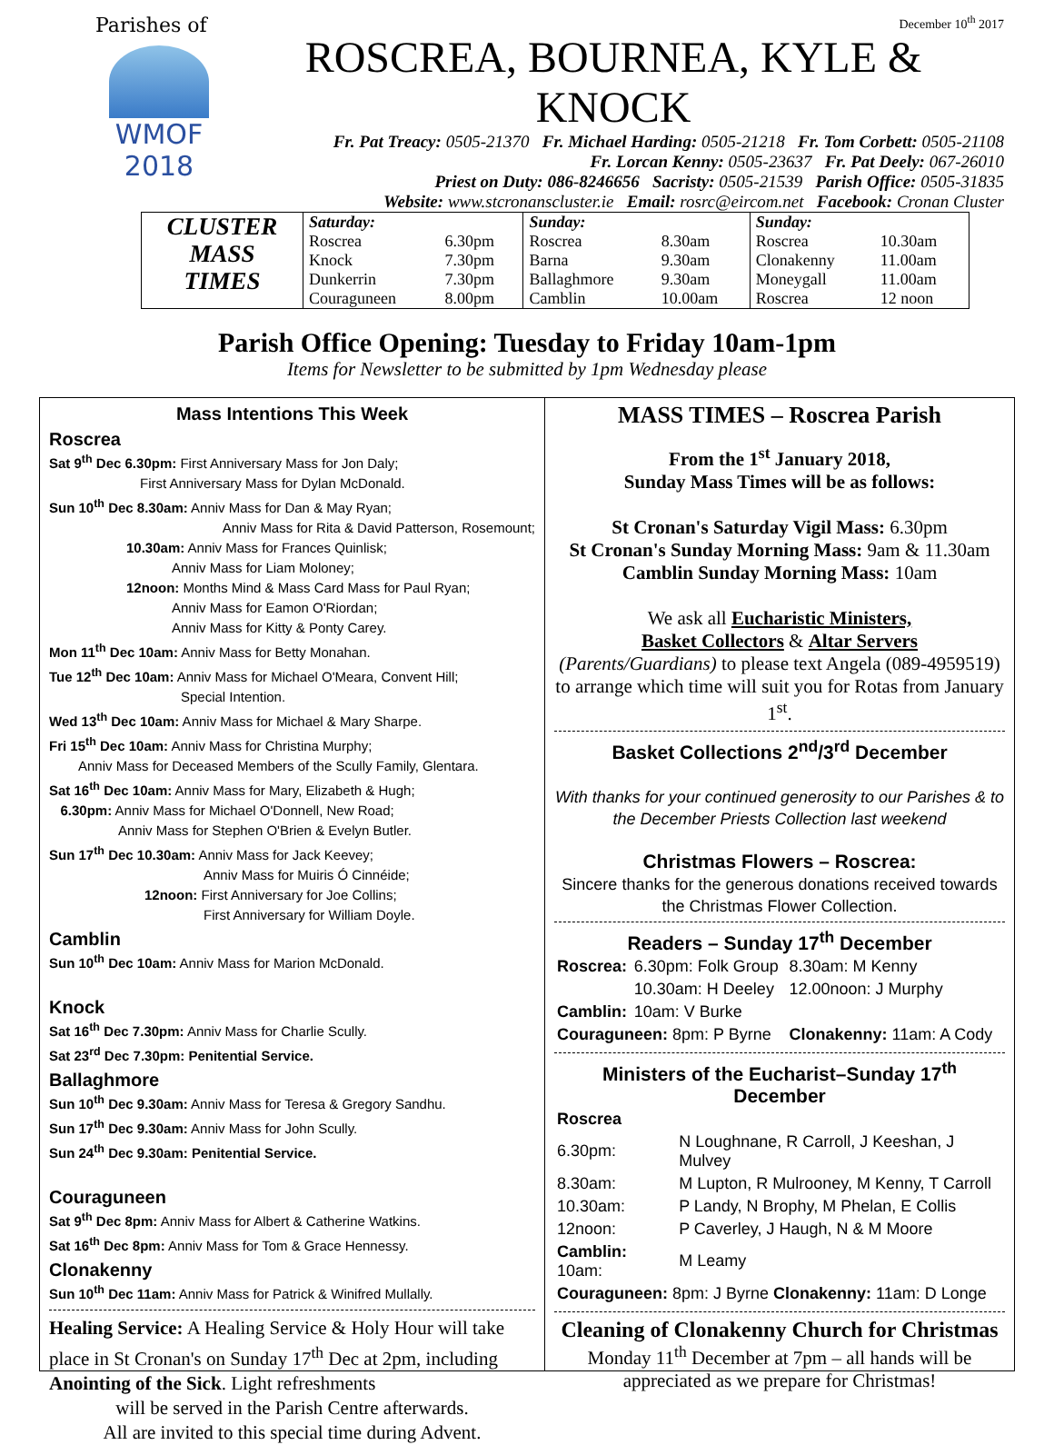Parishes of
WMOF
2018
December 10<sup>th</sup> 2017
ROSCREA, BOURNEA, KYLE & KNOCK
Fr. Pat Treacy: 0505-21370 Fr. Michael Harding: 0505-21218 Fr. Tom Corbett: 0505-21108
Fr. Lorcan Kenny: 0505-23637 Fr. Pat Deely: 067-26010
Priest on Duty: 086-8246656 Sacristy: 0505-21539 Parish Office: 0505-31835
Website: www.stcronanscluster.ie Email: rosrc@eircom.net Facebook: Cronan Cluster
| CLUSTER MASS TIMES | Saturday: | | Sunday: | | Sunday: | |
| | Roscrea | 6.30pm | Roscrea | 8.30am | Roscrea | 10.30am |
| | Knock | 7.30pm | Barna | 9.30am | Clonakenny | 11.00am |
| | Dunkerrin | 7.30pm | Ballaghmore | 9.30am | Moneygall | 11.00am |
| | Couraguneen | 8.00pm | Camblin | 10.00am | Roscrea | 12 noon |
Parish Office Opening: Tuesday to Friday 10am-1pm
Items for Newsletter to be submitted by 1pm Wednesday please
Mass Intentions This Week
Roscrea
Sat 9<sup>th</sup> Dec 6.30pm: First Anniversary Mass for Jon Daly;
First Anniversary Mass for Dylan McDonald.
Sun 10<sup>th</sup> Dec 8.30am: Anniv Mass for Dan & May Ryan;
Anniv Mass for Rita & David Patterson, Rosemount;
10.30am: Anniv Mass for Frances Quinlisk;
Anniv Mass for Liam Moloney;
12noon: Months Mind & Mass Card Mass for Paul Ryan;
Anniv Mass for Eamon O'Riordan;
Anniv Mass for Kitty & Ponty Carey.
Mon 11<sup>th</sup> Dec 10am: Anniv Mass for Betty Monahan.
Tue 12<sup>th</sup> Dec 10am: Anniv Mass for Michael O'Meara, Convent Hill;
Special Intention.
Wed 13<sup>th</sup> Dec 10am: Anniv Mass for Michael & Mary Sharpe.
Fri 15<sup>th</sup> Dec 10am: Anniv Mass for Christina Murphy;
Anniv Mass for Deceased Members of the Scully Family, Glentara.
Sat 16<sup>th</sup> Dec 10am: Anniv Mass for Mary, Elizabeth & Hugh;
6.30pm: Anniv Mass for Michael O'Donnell, New Road;
Anniv Mass for Stephen O'Brien & Evelyn Butler.
Sun 17<sup>th</sup> Dec 10.30am: Anniv Mass for Jack Keevey;
Anniv Mass for Muiris Ó Cinnéide;
12noon: First Anniversary for Joe Collins;
First Anniversary for William Doyle.
Camblin
Sun 10<sup>th</sup> Dec 10am: Anniv Mass for Marion McDonald.
Knock
Sat 16<sup>th</sup> Dec 7.30pm: Anniv Mass for Charlie Scully.
Sat 23<sup>rd</sup> Dec 7.30pm: Penitential Service.
Ballaghmore
Sun 10<sup>th</sup> Dec 9.30am: Anniv Mass for Teresa & Gregory Sandhu.
Sun 17<sup>th</sup> Dec 9.30am: Anniv Mass for John Scully.
Sun 24<sup>th</sup> Dec 9.30am: Penitential Service.
Couraguneen
Sat 9<sup>th</sup> Dec 8pm: Anniv Mass for Albert & Catherine Watkins.
Sat 16<sup>th</sup> Dec 8pm: Anniv Mass for Tom & Grace Hennessy.
Clonakenny
Sun 10<sup>th</sup> Dec 11am: Anniv Mass for Patrick & Winifred Mullally.
Healing Service: A Healing Service & Holy Hour will take place in St Cronan's on Sunday 17<sup>th</sup> Dec at 2pm, including Anointing of the Sick. Light refreshments
will be served in the Parish Centre afterwards.
All are invited to this special time during Advent.
MASS TIMES – Roscrea Parish
From the 1<sup>st</sup> January 2018,
Sunday Mass Times will be as follows:
St Cronan's Saturday Vigil Mass: 6.30pm
St Cronan's Sunday Morning Mass: 9am & 11.30am
Camblin Sunday Morning Mass: 10am
We ask all Eucharistic Ministers,
Basket Collectors & Altar Servers
(Parents/Guardians) to please text Angela (089-4959519) to arrange which time will suit you for Rotas from January 1<sup>st</sup>.
Basket Collections 2<sup>nd</sup>/3<sup>rd</sup> December
With thanks for your continued generosity to our Parishes & to the December Priests Collection last weekend
Christmas Flowers – Roscrea:
Sincere thanks for the generous donations received towards the Christmas Flower Collection.
Readers – Sunday 17<sup>th</sup> December
| Roscrea: | 6.30pm: Folk Group | 8.30am: M Kenny |
| | 10.30am: H Deeley | 12.00noon: J Murphy |
| Camblin: | 10am: V Burke | |
| Couraguneen: 8pm: P Byrne | | Clonakenny: 11am: A Cody |
Ministers of the Eucharist–Sunday 17<sup>th</sup> December
| Roscrea | |
| 6.30pm: | N Loughnane, R Carroll, J Keeshan, J Mulvey |
| 8.30am: | M Lupton, R Mulrooney, M Kenny, T Carroll |
| 10.30am: | P Landy, N Brophy, M Phelan, E Collis |
| 12noon: | P Caverley, J Haugh, N & M Moore |
| Camblin: 10am: | M Leamy |
| Couraguneen: 8pm: J Byrne Clonakenny: 11am: D Longe | |
Cleaning of Clonakenny Church for Christmas
Monday 11<sup>th</sup> December at 7pm – all hands will be appreciated as we prepare for Christmas!